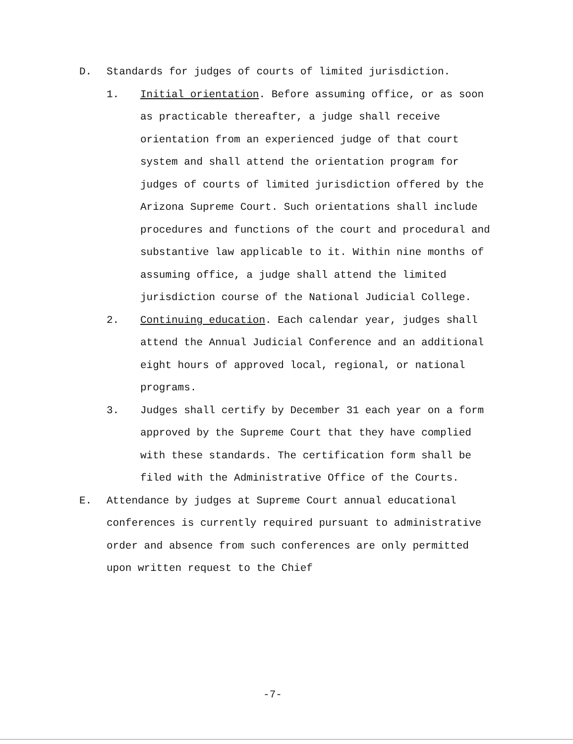D. Standards for judges of courts of limited jurisdiction.
1. Initial orientation. Before assuming office, or as soon as practicable thereafter, a judge shall receive orientation from an experienced judge of that court system and shall attend the orientation program for judges of courts of limited jurisdiction offered by the Arizona Supreme Court. Such orientations shall include procedures and functions of the court and procedural and substantive law applicable to it. Within nine months of assuming office, a judge shall attend the limited jurisdiction course of the National Judicial College.
2. Continuing education. Each calendar year, judges shall attend the Annual Judicial Conference and an additional eight hours of approved local, regional, or national programs.
3. Judges shall certify by December 31 each year on a form approved by the Supreme Court that they have complied with these standards. The certification form shall be filed with the Administrative Office of the Courts.
E. Attendance by judges at Supreme Court annual educational conferences is currently required pursuant to administrative order and absence from such conferences are only permitted upon written request to the Chief
-7-